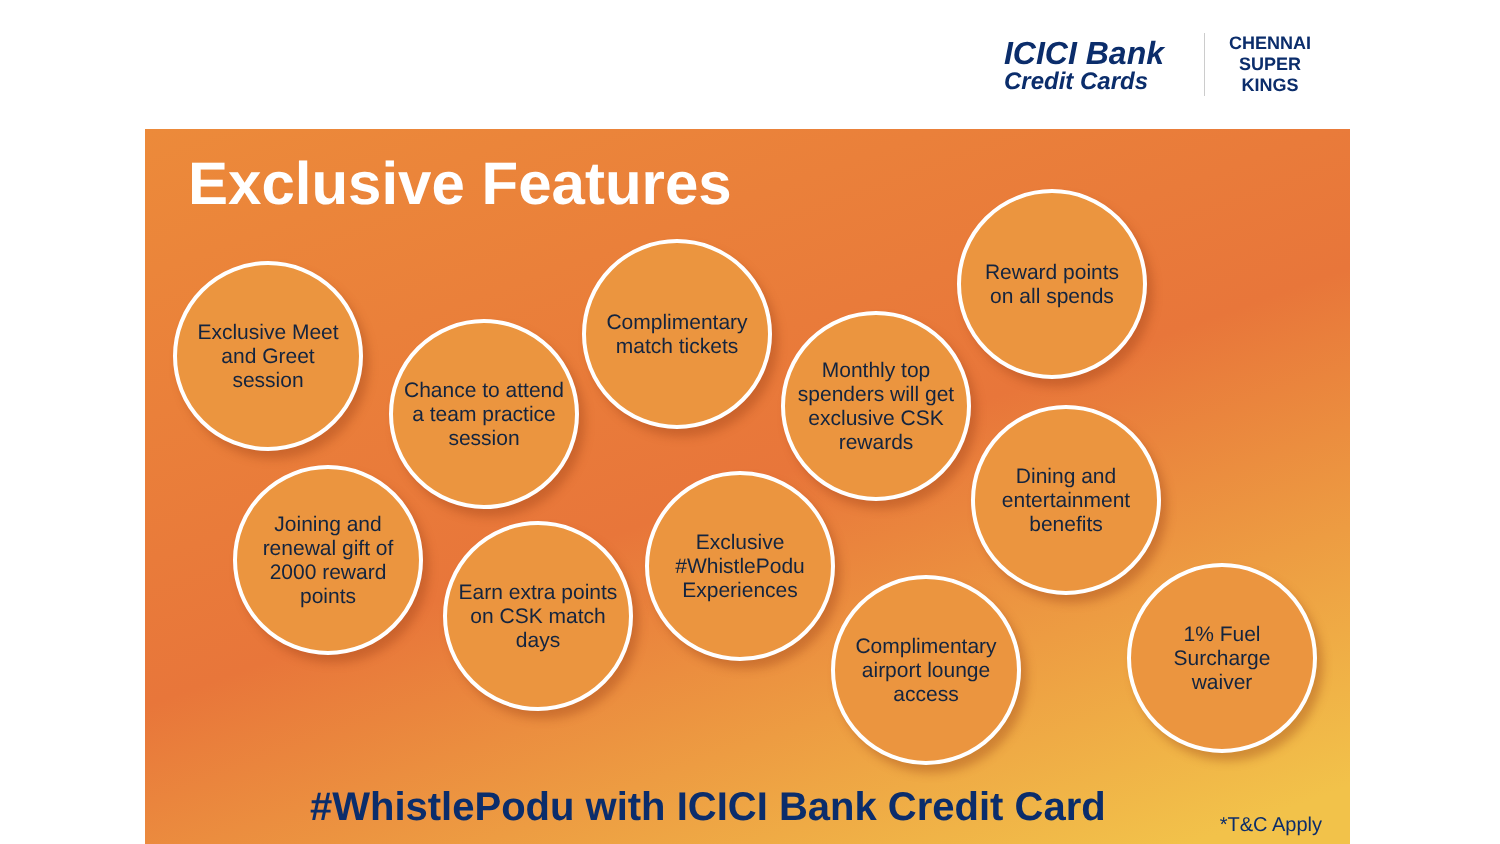ICICI Bank
Credit Cards
CHENNAI SUPER KINGS
Exclusive Features
Exclusive Meet and Greet session
Chance to attend a team practice session
Complimentary match tickets
Monthly top spenders will get exclusive CSK rewards
Reward points on all spends
Joining and renewal gift of 2000 reward points
Earn extra points on CSK match days
Exclusive #WhistlePodu Experiences
Dining and entertainment benefits
Complimentary airport lounge access
1% Fuel Surcharge waiver
#WhistlePodu with ICICI Bank Credit Card
*T&C Apply